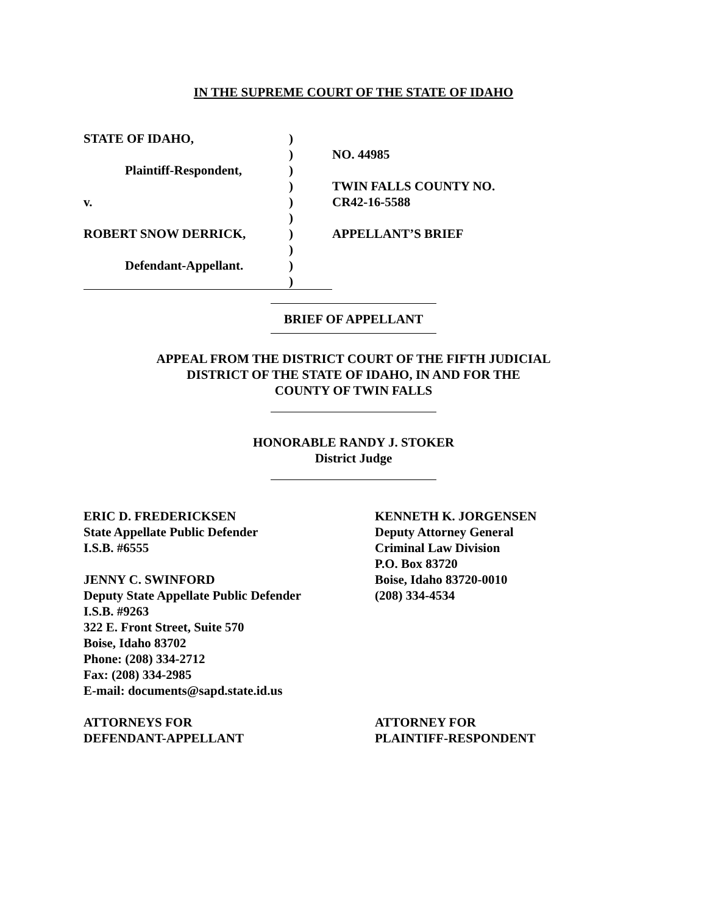IN THE SUPREME COURT OF THE STATE OF IDAHO
| STATE OF IDAHO, | ) | |
| | ) | NO. 44985 |
| Plaintiff-Respondent, | ) | |
| | ) | TWIN FALLS COUNTY NO. |
| v. | ) | CR42-16-5588 |
| | ) | |
| ROBERT SNOW DERRICK, | ) | APPELLANT’S BRIEF |
| | ) | |
| Defendant-Appellant. | ) | |
| | ) | |
BRIEF OF APPELLANT
APPEAL FROM THE DISTRICT COURT OF THE FIFTH JUDICIAL
DISTRICT OF THE STATE OF IDAHO, IN AND FOR THE
COUNTY OF TWIN FALLS
HONORABLE RANDY J. STOKER
District Judge
ERIC D. FREDERICKSEN
State Appellate Public Defender
I.S.B. #6555
JENNY C. SWINFORD
Deputy State Appellate Public Defender
I.S.B. #9263
322 E. Front Street, Suite 570
Boise, Idaho 83702
Phone: (208) 334-2712
Fax: (208) 334-2985
E-mail: documents@sapd.state.id.us
ATTORNEYS FOR
DEFENDANT-APPELLANT
KENNETH K. JORGENSEN
Deputy Attorney General
Criminal Law Division
P.O. Box 83720
Boise, Idaho 83720-0010
(208) 334-4534
ATTORNEY FOR
PLAINTIFF-RESPONDENT